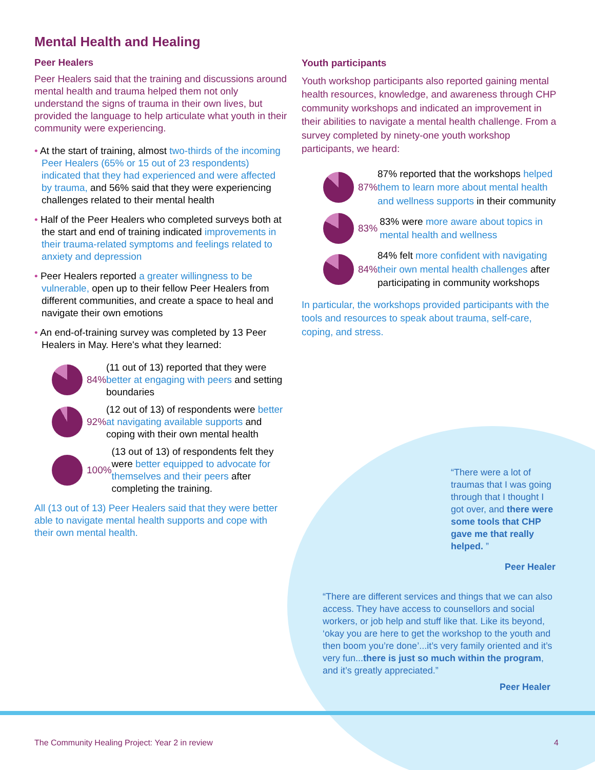Mental Health and Healing
Peer Healers
Peer Healers said that the training and discussions around mental health and trauma helped them not only understand the signs of trauma in their own lives, but provided the language to help articulate what youth in their community were experiencing.
• At the start of training, almost two-thirds of the incoming Peer Healers (65% or 15 out of 23 respondents) indicated that they had experienced and were affected by trauma, and 56% said that they were experiencing challenges related to their mental health
• Half of the Peer Healers who completed surveys both at the start and end of training indicated improvements in their trauma-related symptoms and feelings related to anxiety and depression
• Peer Healers reported a greater willingness to be vulnerable, open up to their fellow Peer Healers from different communities, and create a space to heal and navigate their own emotions
• An end-of-training survey was completed by 13 Peer Healers in May. Here's what they learned:
84%
(11 out of 13) reported that they were better at engaging with peers and setting boundaries
92%
(12 out of 13) of respondents were better at navigating available supports and coping with their own mental health
100%
(13 out of 13) of respondents felt they were better equipped to advocate for themselves and their peers after completing the training.
All (13 out of 13) Peer Healers said that they were better able to navigate mental health supports and cope with their own mental health.
Youth participants
Youth workshop participants also reported gaining mental health resources, knowledge, and awareness through CHP community workshops and indicated an improvement in their abilities to navigate a mental health challenge. From a survey completed by ninety-one youth workshop participants, we heard:
87%
87% reported that the workshops helped them to learn more about mental health and wellness supports in their community
83%
83% were more aware about topics in mental health and wellness
84%
84% felt more confident with navigating their own mental health challenges after participating in community workshops
In particular, the workshops provided participants with the tools and resources to speak about trauma, self-care, coping, and stress.
“There were a lot of traumas that I was going through that I thought I got over, and there were some tools that CHP gave me that really helped. ”
Peer Healer
“There are different services and things that we can also access. They have access to counsellors and social workers, or job help and stuff like that. Like its beyond, ‘okay you are here to get the workshop to the youth and then boom you’re done’...it’s very family oriented and it’s very fun...there is just so much within the program, and it’s greatly appreciated.”
Peer Healer
The Community Healing Project: Year 2 in review
4